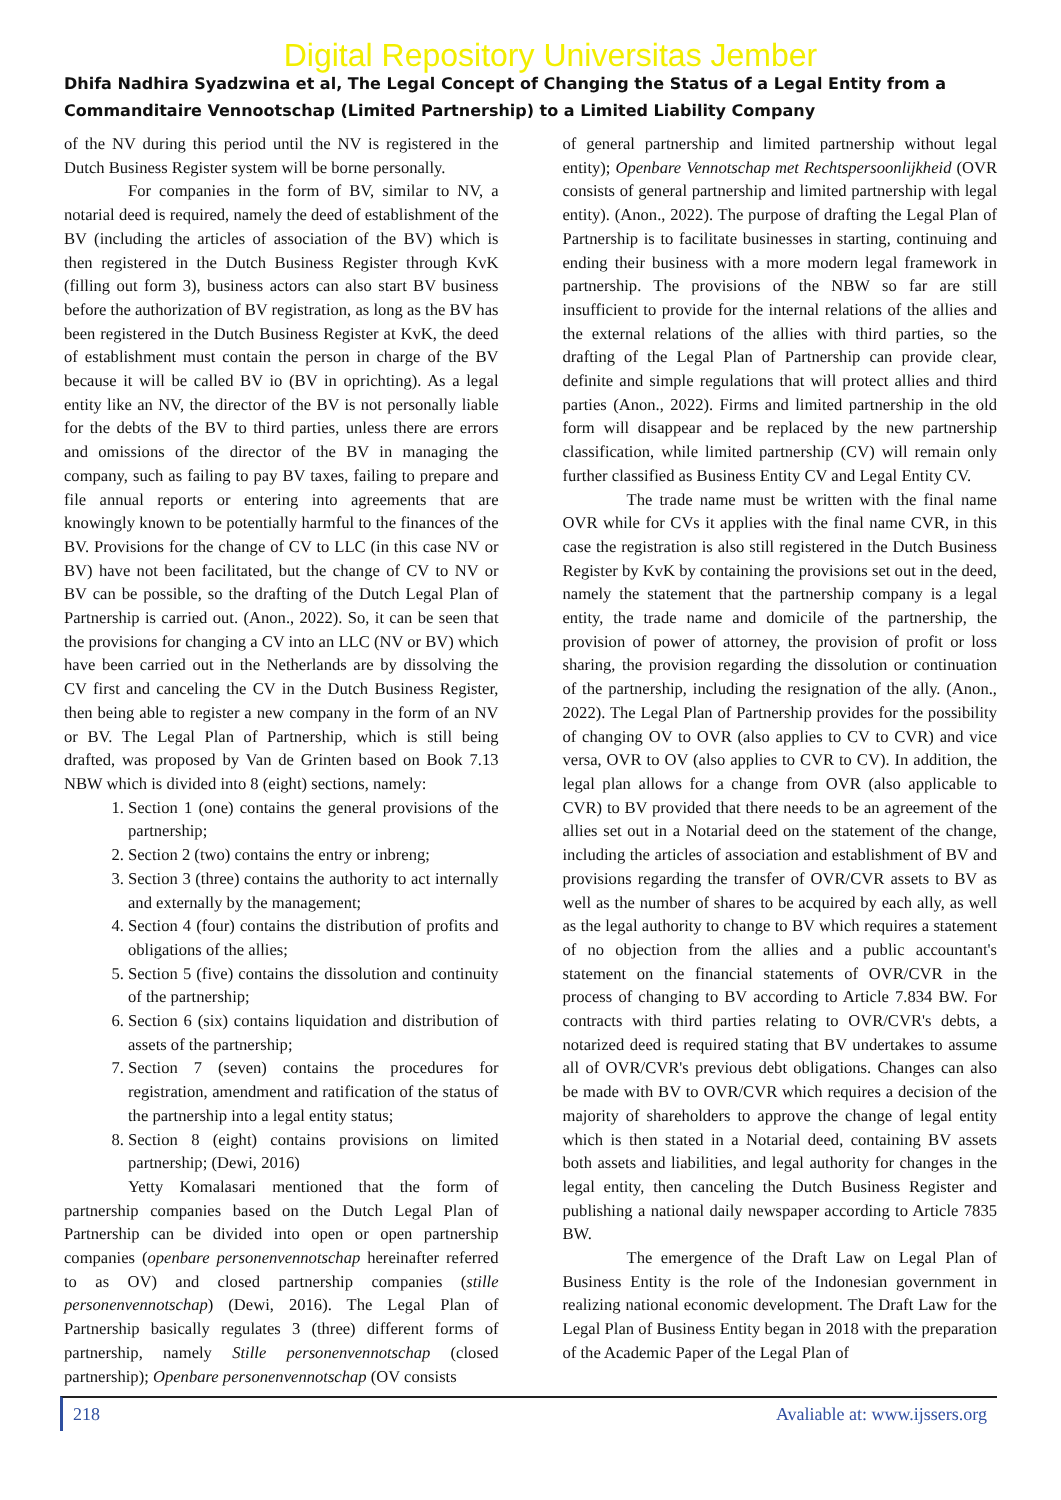Digital Repository Universitas Jember
Dhifa Nadhira Syadzwina et al, The Legal Concept of Changing the Status of a Legal Entity from a Commanditaire Vennootschap (Limited Partnership) to a Limited Liability Company
of the NV during this period until the NV is registered in the Dutch Business Register system will be borne personally.
For companies in the form of BV, similar to NV, a notarial deed is required, namely the deed of establishment of the BV (including the articles of association of the BV) which is then registered in the Dutch Business Register through KvK (filling out form 3), business actors can also start BV business before the authorization of BV registration, as long as the BV has been registered in the Dutch Business Register at KvK, the deed of establishment must contain the person in charge of the BV because it will be called BV io (BV in oprichting). As a legal entity like an NV, the director of the BV is not personally liable for the debts of the BV to third parties, unless there are errors and omissions of the director of the BV in managing the company, such as failing to pay BV taxes, failing to prepare and file annual reports or entering into agreements that are knowingly known to be potentially harmful to the finances of the BV. Provisions for the change of CV to LLC (in this case NV or BV) have not been facilitated, but the change of CV to NV or BV can be possible, so the drafting of the Dutch Legal Plan of Partnership is carried out. (Anon., 2022). So, it can be seen that the provisions for changing a CV into an LLC (NV or BV) which have been carried out in the Netherlands are by dissolving the CV first and canceling the CV in the Dutch Business Register, then being able to register a new company in the form of an NV or BV. The Legal Plan of Partnership, which is still being drafted, was proposed by Van de Grinten based on Book 7.13 NBW which is divided into 8 (eight) sections, namely:
1. Section 1 (one) contains the general provisions of the partnership;
2. Section 2 (two) contains the entry or inbreng;
3. Section 3 (three) contains the authority to act internally and externally by the management;
4. Section 4 (four) contains the distribution of profits and obligations of the allies;
5. Section 5 (five) contains the dissolution and continuity of the partnership;
6. Section 6 (six) contains liquidation and distribution of assets of the partnership;
7. Section 7 (seven) contains the procedures for registration, amendment and ratification of the status of the partnership into a legal entity status;
8. Section 8 (eight) contains provisions on limited partnership; (Dewi, 2016)
Yetty Komalasari mentioned that the form of partnership companies based on the Dutch Legal Plan of Partnership can be divided into open or open partnership companies (openbare personenvennotschap hereinafter referred to as OV) and closed partnership companies (stille personenvennotschap) (Dewi, 2016). The Legal Plan of Partnership basically regulates 3 (three) different forms of partnership, namely Stille personenvennotschap (closed partnership); Openbare personenvennotschap (OV consists
of general partnership and limited partnership without legal entity); Openbare Vennotschap met Rechtspersoonlijkheid (OVR consists of general partnership and limited partnership with legal entity). (Anon., 2022). The purpose of drafting the Legal Plan of Partnership is to facilitate businesses in starting, continuing and ending their business with a more modern legal framework in partnership. The provisions of the NBW so far are still insufficient to provide for the internal relations of the allies and the external relations of the allies with third parties, so the drafting of the Legal Plan of Partnership can provide clear, definite and simple regulations that will protect allies and third parties (Anon., 2022). Firms and limited partnership in the old form will disappear and be replaced by the new partnership classification, while limited partnership (CV) will remain only further classified as Business Entity CV and Legal Entity CV.
The trade name must be written with the final name OVR while for CVs it applies with the final name CVR, in this case the registration is also still registered in the Dutch Business Register by KvK by containing the provisions set out in the deed, namely the statement that the partnership company is a legal entity, the trade name and domicile of the partnership, the provision of power of attorney, the provision of profit or loss sharing, the provision regarding the dissolution or continuation of the partnership, including the resignation of the ally. (Anon., 2022). The Legal Plan of Partnership provides for the possibility of changing OV to OVR (also applies to CV to CVR) and vice versa, OVR to OV (also applies to CVR to CV). In addition, the legal plan allows for a change from OVR (also applicable to CVR) to BV provided that there needs to be an agreement of the allies set out in a Notarial deed on the statement of the change, including the articles of association and establishment of BV and provisions regarding the transfer of OVR/CVR assets to BV as well as the number of shares to be acquired by each ally, as well as the legal authority to change to BV which requires a statement of no objection from the allies and a public accountant's statement on the financial statements of OVR/CVR in the process of changing to BV according to Article 7.834 BW. For contracts with third parties relating to OVR/CVR's debts, a notarized deed is required stating that BV undertakes to assume all of OVR/CVR's previous debt obligations. Changes can also be made with BV to OVR/CVR which requires a decision of the majority of shareholders to approve the change of legal entity which is then stated in a Notarial deed, containing BV assets both assets and liabilities, and legal authority for changes in the legal entity, then canceling the Dutch Business Register and publishing a national daily newspaper according to Article 7835 BW.
The emergence of the Draft Law on Legal Plan of Business Entity is the role of the Indonesian government in realizing national economic development. The Draft Law for the Legal Plan of Business Entity began in 2018 with the preparation of the Academic Paper of the Legal Plan of
218 Avaliable at: www.ijssers.org